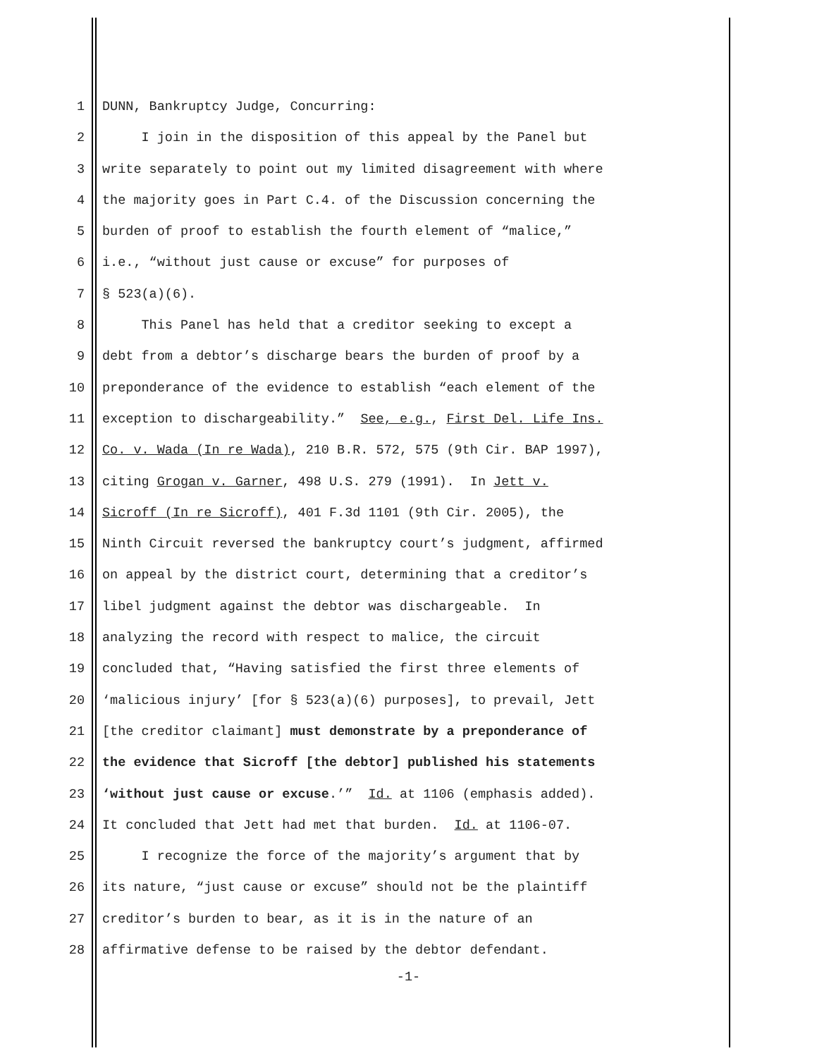1 DUNN, Bankruptcy Judge, Concurring:
2 I join in the disposition of this appeal by the Panel but
3 write separately to point out my limited disagreement with where
4 the majority goes in Part C.4. of the Discussion concerning the
5 burden of proof to establish the fourth element of “malice,”
6 i.e., “without just cause or excuse” for purposes of
7 § 523(a)(6).
8 This Panel has held that a creditor seeking to except a
9 debt from a debtor’s discharge bears the burden of proof by a
10 preponderance of the evidence to establish “each element of the
11 exception to dischargeability.” See, e.g., First Del. Life Ins.
12 Co. v. Wada (In re Wada), 210 B.R. 572, 575 (9th Cir. BAP 1997),
13 citing Grogan v. Garner, 498 U.S. 279 (1991). In Jett v.
14 Sicroff (In re Sicroff), 401 F.3d 1101 (9th Cir. 2005), the
15 Ninth Circuit reversed the bankruptcy court’s judgment, affirmed
16 on appeal by the district court, determining that a creditor’s
17 libel judgment against the debtor was dischargeable. In
18 analyzing the record with respect to malice, the circuit
19 concluded that, “Having satisfied the first three elements of
20 ‘malicious injury’ [for § 523(a)(6) purposes], to prevail, Jett
21 [the creditor claimant] must demonstrate by a preponderance of
22 the evidence that Sicroff [the debtor] published his statements
23 ‘without just cause or excuse.’” Id. at 1106 (emphasis added).
24 It concluded that Jett had met that burden. Id. at 1106-07.
25 I recognize the force of the majority’s argument that by
26 its nature, “just cause or excuse” should not be the plaintiff
27 creditor’s burden to bear, as it is in the nature of an
28 affirmative defense to be raised by the debtor defendant.
-1-